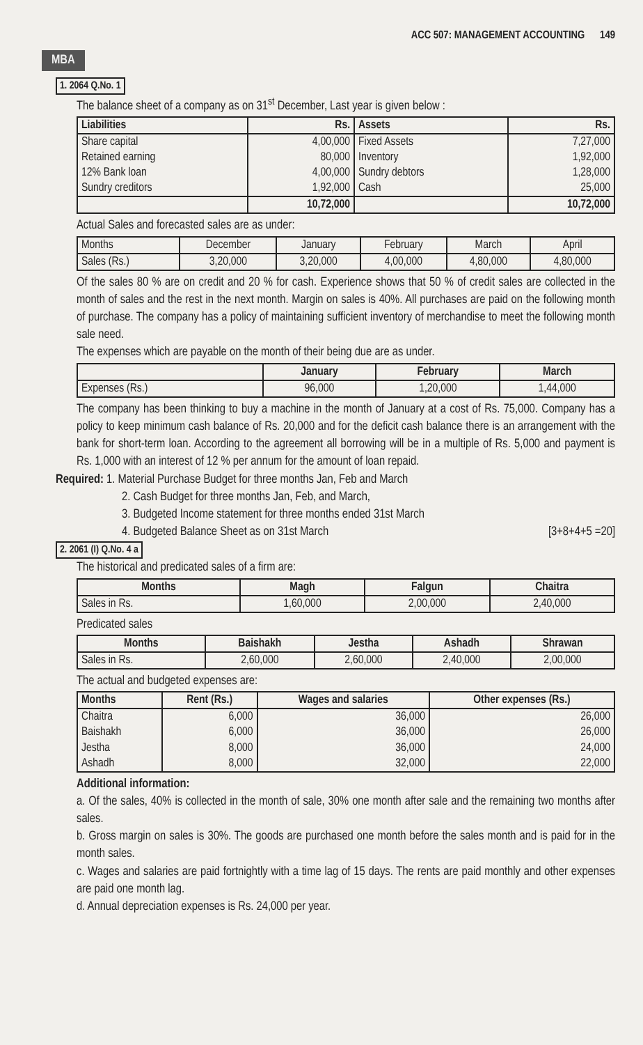ACC 507: MANAGEMENT ACCOUNTING 149
MBA
1. 2064 Q.No. 1
The balance sheet of a company as on 31<sup>st</sup> December, Last year is given below :
| Liabilities | Rs. | Assets | Rs. |
| --- | --- | --- | --- |
| Share capital Retained earning 12% Bank loan Sundry creditors | 4,00,000 80,000 4,00,000 1,92,000 | Fixed Assets Inventory Sundry debtors Cash | 7,27,000 1,92,000 1,28,000 25,000 |
| | 10,72,000 | | 10,72,000 |
Actual Sales and forecasted sales are as under:
| Months | December | January | February | March | April |
| Sales (Rs.) | 3,20,000 | 3,20,000 | 4,00,000 | 4,80,000 | 4,80,000 |
Of the sales 80 % are on credit and 20 % for cash. Experience shows that 50 % of credit sales are collected in the month of sales and the rest in the next month. Margin on sales is 40%. All purchases are paid on the following month of purchase. The company has a policy of maintaining sufficient inventory of merchandise to meet the following month sale need.
The expenses which are payable on the month of their being due are as under.
| | January | February | March |
| --- | --- | --- | --- |
| Expenses (Rs.) | 96,000 | 1,20,000 | 1,44,000 |
The company has been thinking to buy a machine in the month of January at a cost of Rs. 75,000. Company has a policy to keep minimum cash balance of Rs. 20,000 and for the deficit cash balance there is an arrangement with the bank for short-term loan. According to the agreement all borrowing will be in a multiple of Rs. 5,000 and payment is Rs. 1,000 with an interest of 12 % per annum for the amount of loan repaid.
Required: 1. Material Purchase Budget for three months Jan, Feb and March
2. Cash Budget for three months Jan, Feb, and March,
3. Budgeted Income statement for three months ended 31st March
4. Budgeted Balance Sheet as on 31st March [3+8+4+5 =20]
2. 2061 (I) Q.No. 4 a
The historical and predicated sales of a firm are:
| Months | Magh | Falgun | Chaitra |
| --- | --- | --- | --- |
| Sales in Rs. | 1,60,000 | 2,00,000 | 2,40,000 |
Predicated sales
| Months | Baishakh | Jestha | Ashadh | Shrawan |
| --- | --- | --- | --- | --- |
| Sales in Rs. | 2,60,000 | 2,60,000 | 2,40,000 | 2,00,000 |
The actual and budgeted expenses are:
| Months | Rent (Rs.) | Wages and salaries | Other expenses (Rs.) |
| --- | --- | --- | --- |
| Chaitra Baishakh Jestha Ashadh | 6,000 6,000 8,000 8,000 | 36,000 36,000 36,000 32,000 | 26,000 26,000 24,000 22,000 |
Additional information:
a. Of the sales, 40% is collected in the month of sale, 30% one month after sale and the remaining two months after sales.
b. Gross margin on sales is 30%. The goods are purchased one month before the sales month and is paid for in the month sales.
c. Wages and salaries are paid fortnightly with a time lag of 15 days. The rents are paid monthly and other expenses are paid one month lag.
d. Annual depreciation expenses is Rs. 24,000 per year.